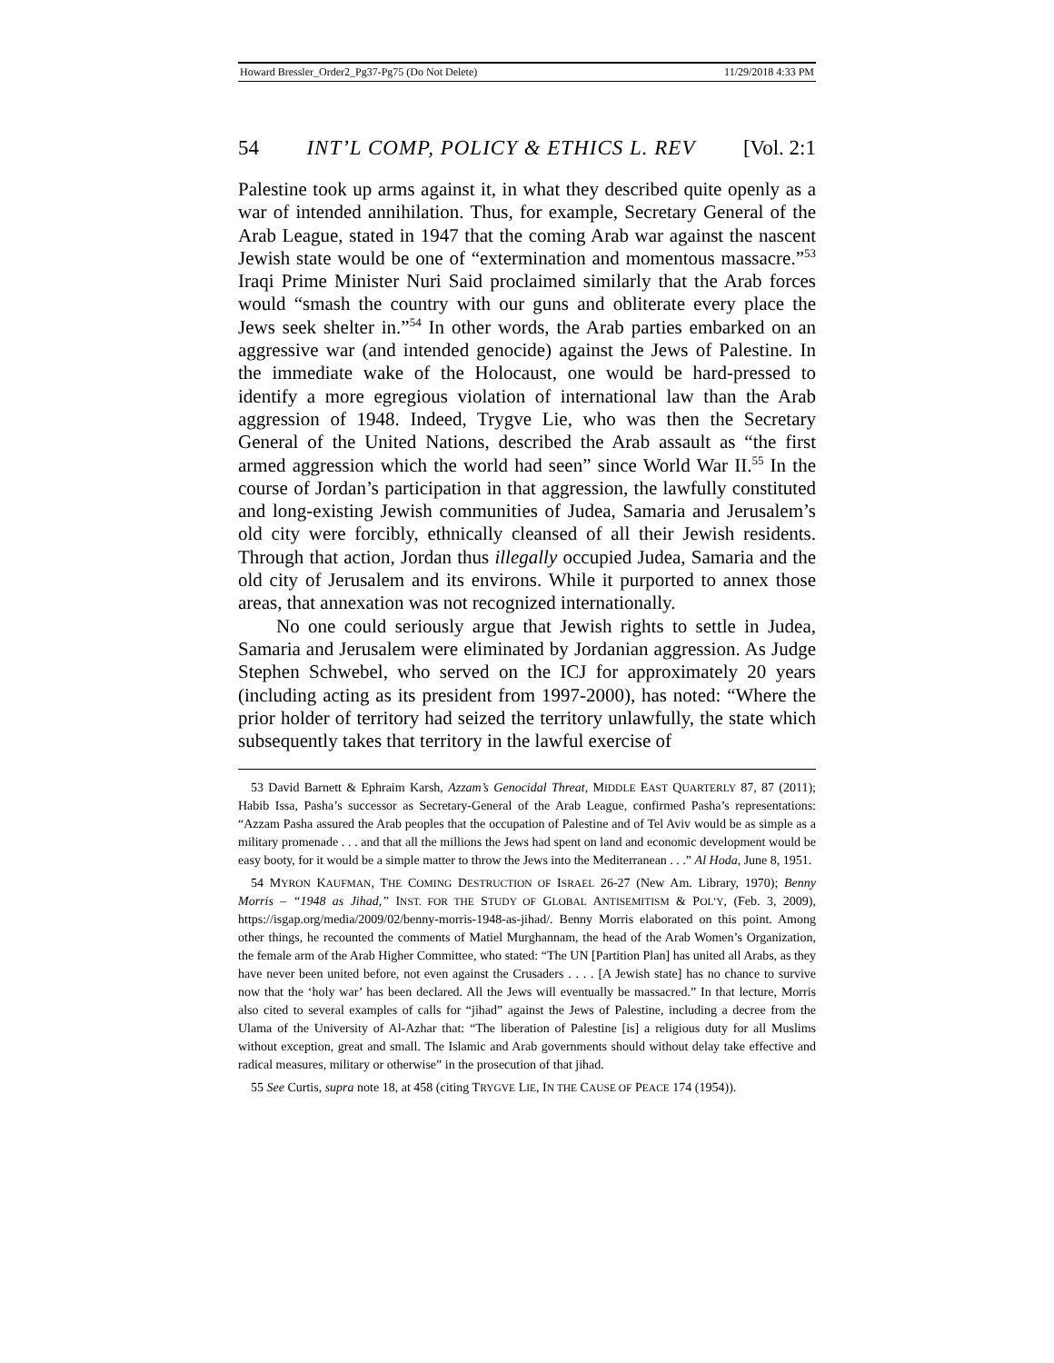Howard Bressler_Order2_Pg37-Pg75 (Do Not Delete) 11/29/2018 4:33 PM
54 INT’L COMP, POLICY & ETHICS L. REV [Vol. 2:1
Palestine took up arms against it, in what they described quite openly as a war of intended annihilation. Thus, for example, Secretary General of the Arab League, stated in 1947 that the coming Arab war against the nascent Jewish state would be one of “extermination and momentous massacre.”<sup>53</sup> Iraqi Prime Minister Nuri Said proclaimed similarly that the Arab forces would “smash the country with our guns and obliterate every place the Jews seek shelter in.”<sup>54</sup> In other words, the Arab parties embarked on an aggressive war (and intended genocide) against the Jews of Palestine. In the immediate wake of the Holocaust, one would be hard-pressed to identify a more egregious violation of international law than the Arab aggression of 1948. Indeed, Trygve Lie, who was then the Secretary General of the United Nations, described the Arab assault as “the first armed aggression which the world had seen” since World War II.<sup>55</sup> In the course of Jordan’s participation in that aggression, the lawfully constituted and long-existing Jewish communities of Judea, Samaria and Jerusalem’s old city were forcibly, ethnically cleansed of all their Jewish residents. Through that action, Jordan thus illegally occupied Judea, Samaria and the old city of Jerusalem and its environs. While it purported to annex those areas, that annexation was not recognized internationally.
No one could seriously argue that Jewish rights to settle in Judea, Samaria and Jerusalem were eliminated by Jordanian aggression. As Judge Stephen Schwebel, who served on the ICJ for approximately 20 years (including acting as its president from 1997-2000), has noted: “Where the prior holder of territory had seized the territory unlawfully, the state which subsequently takes that territory in the lawful exercise of
53 David Barnett & Ephraim Karsh, Azzam’s Genocidal Threat, MIDDLE EAST QUARTERLY 87, 87 (2011); Habib Issa, Pasha’s successor as Secretary-General of the Arab League, confirmed Pasha’s representations: “Azzam Pasha assured the Arab peoples that the occupation of Palestine and of Tel Aviv would be as simple as a military promenade . . . and that all the millions the Jews had spent on land and economic development would be easy booty, for it would be a simple matter to throw the Jews into the Mediterranean . . .” Al Hoda, June 8, 1951.
54 MYRON KAUFMAN, THE COMING DESTRUCTION OF ISRAEL 26-27 (New Am. Library, 1970); Benny Morris – “1948 as Jihad,” INST. FOR THE STUDY OF GLOBAL ANTISEMITISM & POL’Y, (Feb. 3, 2009), https://isgap.org/media/2009/02/benny-morris-1948-as-jihad/. Benny Morris elaborated on this point. Among other things, he recounted the comments of Matiel Murghannam, the head of the Arab Women’s Organization, the female arm of the Arab Higher Committee, who stated: “The UN [Partition Plan] has united all Arabs, as they have never been united before, not even against the Crusaders . . . . [A Jewish state] has no chance to survive now that the ‘holy war’ has been declared. All the Jews will eventually be massacred.” In that lecture, Morris also cited to several examples of calls for “jihad” against the Jews of Palestine, including a decree from the Ulama of the University of Al-Azhar that: “The liberation of Palestine [is] a religious duty for all Muslims without exception, great and small. The Islamic and Arab governments should without delay take effective and radical measures, military or otherwise” in the prosecution of that jihad.
55 See Curtis, supra note 18, at 458 (citing TRYGVE LIE, IN THE CAUSE OF PEACE 174 (1954)).